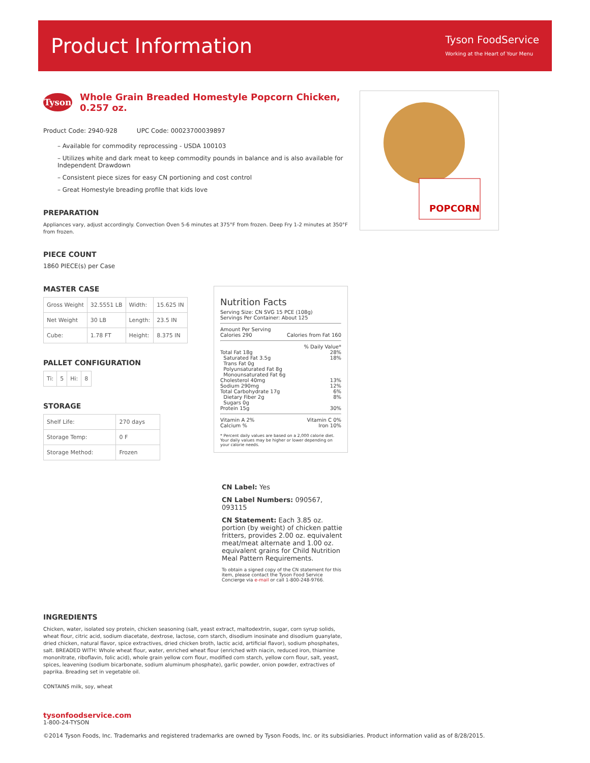Product Information
Tyson FoodService
Working at the Heart of Your Menu
Tyson
Whole Grain Breaded Homestyle Popcorn Chicken, 0.257 oz.
Product Code: 2940-928 UPC Code: 00023700039897
– Available for commodity reprocessing - USDA 100103
– Utilizes white and dark meat to keep commodity pounds in balance and is also available for Independent Drawdown
– Consistent piece sizes for easy CN portioning and cost control
– Great Homestyle breading profile that kids love
PREPARATION
Appliances vary, adjust accordingly. Convection Oven 5-6 minutes at 375°F from frozen. Deep Fry 1-2 minutes at 350°F from frozen.
PIECE COUNT
1860 PIECE(s) per Case
MASTER CASE
| Gross Weight | 32.5551 LB | Width: | 15.625 IN |
| Net Weight | 30 LB | Length: | 23.5 IN |
| Cube: | 1.78 FT | Height: | 8.375 IN |
PALLET CONFIGURATION
| Ti: | 5 | Hi: | 8 |
STORAGE
| Shelf Life: | 270 days |
| Storage Temp: | 0 F |
| Storage Method: | Frozen |
POPCORN
Nutrition Facts
Serving Size: CN SVG 15 PCE (108g)
Servings Per Container: About 125
Amount Per Serving
Calories 290 Calories from Fat 160
% Daily Value*
Total Fat 18g 28%
Saturated Fat 3.5g 18%
Trans Fat 0g
Polyunsaturated Fat 8g
Monounsaturated Fat 6g
Cholesterol 40mg 13%
Sodium 290mg 12%
Total Carbohydrate 17g 6%
Dietary Fiber 2g 8%
Sugars 0g
Protein 15g 30%
Vitamin A 2% Vitamin C 0%
Calcium % Iron 10%
* Percent daily values are based on a 2,000 calorie diet. Your daily values may be higher or lower depending on your calorie needs.
CN Label: Yes
CN Label Numbers: 090567, 093115
CN Statement: Each 3.85 oz. portion (by weight) of chicken pattie fritters, provides 2.00 oz. equivalent meat/meat alternate and 1.00 oz. equivalent grains for Child Nutrition Meal Pattern Requirements.
To obtain a signed copy of the CN statement for this item, please contact the Tyson Food Service Concierge via e-mail or call 1-800-248-9766.
INGREDIENTS
Chicken, water, isolated soy protein, chicken seasoning (salt, yeast extract, maltodextrin, sugar, corn syrup solids, wheat flour, citric acid, sodium diacetate, dextrose, lactose, corn starch, disodium inosinate and disodium guanylate, dried chicken, natural flavor, spice extractives, dried chicken broth, lactic acid, artificial flavor), sodium phosphates, salt. BREADED WITH: Whole wheat flour, water, enriched wheat flour (enriched with niacin, reduced iron, thiamine mononitrate, riboflavin, folic acid), whole grain yellow corn flour, modified corn starch, yellow corn flour, salt, yeast, spices, leavening (sodium bicarbonate, sodium aluminum phosphate), garlic powder, onion powder, extractives of paprika. Breading set in vegetable oil.
CONTAINS milk, soy, wheat
tysonfoodservice.com
1-800-24-TYSON
©2014 Tyson Foods, Inc. Trademarks and registered trademarks are owned by Tyson Foods, Inc. or its subsidiaries. Product information valid as of 8/28/2015.